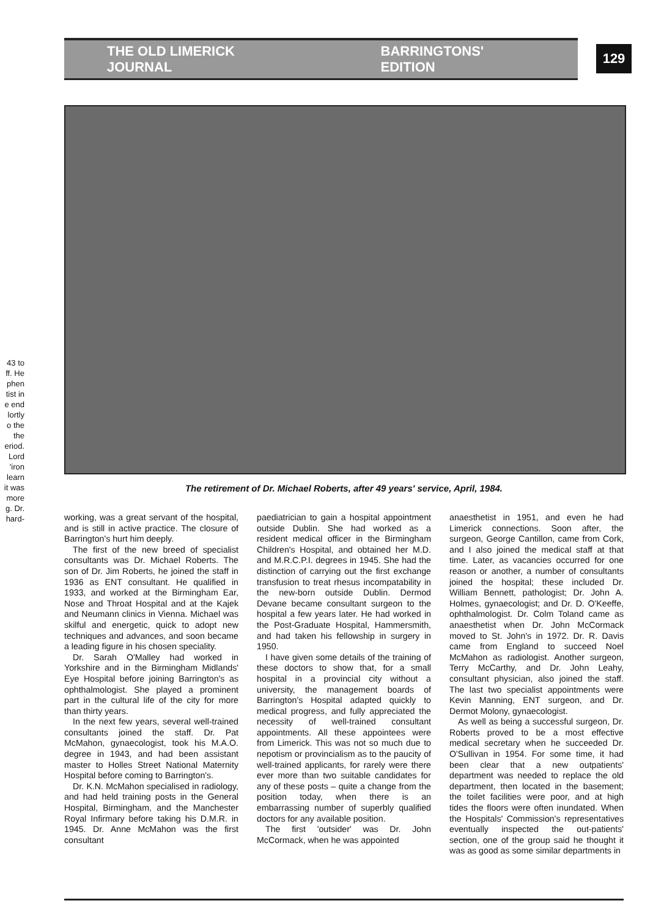43 to
ff. He
phen
tist in
e end
lortly
o the
the
eriod.
Lord
'iron
learn
it was
more
g. Dr.
hard-
THE OLD LIMERICK JOURNAL BARRINGTONS' EDITION
129
The retirement of Dr. Michael Roberts, after 49 years' service, April, 1984.
working, was a great servant of the hospital, and is still in active practice. The closure of Barrington's hurt him deeply.
The first of the new breed of specialist consultants was Dr. Michael Roberts. The son of Dr. Jim Roberts, he joined the staff in 1936 as ENT consultant. He qualified in 1933, and worked at the Birmingham Ear, Nose and Throat Hospital and at the Kajek and Neumann clinics in Vienna. Michael was skilful and energetic, quick to adopt new techniques and advances, and soon became a leading figure in his chosen speciality.
Dr. Sarah O'Malley had worked in Yorkshire and in the Birmingham Midlands' Eye Hospital before joining Barrington's as ophthalmologist. She played a prominent part in the cultural life of the city for more than thirty years.
In the next few years, several well-trained consultants joined the staff. Dr. Pat McMahon, gynaecologist, took his M.A.O. degree in 1943, and had been assistant master to Holles Street National Maternity Hospital before coming to Barrington's.
Dr. K.N. McMahon specialised in radiology, and had held training posts in the General Hospital, Birmingham, and the Manchester Royal Infirmary before taking his D.M.R. in 1945. Dr. Anne McMahon was the first consultant
paediatrician to gain a hospital appointment outside Dublin. She had worked as a resident medical officer in the Birmingham Children's Hospital, and obtained her M.D. and M.R.C.P.I. degrees in 1945. She had the distinction of carrying out the first exchange transfusion to treat rhesus incompatability in the new-born outside Dublin. Dermod Devane became consultant surgeon to the hospital a few years later. He had worked in the Post-Graduate Hospital, Hammersmith, and had taken his fellowship in surgery in 1950.
I have given some details of the training of these doctors to show that, for a small hospital in a provincial city without a university, the management boards of Barrington's Hospital adapted quickly to medical progress, and fully appreciated the necessity of well-trained consultant appointments. All these appointees were from Limerick. This was not so much due to nepotism or provincialism as to the paucity of well-trained applicants, for rarely were there ever more than two suitable candidates for any of these posts – quite a change from the position today, when there is an embarrassing number of superbly qualified doctors for any available position.
The first 'outsider' was Dr. John McCormack, when he was appointed
anaesthetist in 1951, and even he had Limerick connections. Soon after, the surgeon, George Cantillon, came from Cork, and I also joined the medical staff at that time. Later, as vacancies occurred for one reason or another, a number of consultants joined the hospital; these included Dr. William Bennett, pathologist; Dr. John A. Holmes, gynaecologist; and Dr. D. O'Keeffe, ophthalmologist. Dr. Colm Toland came as anaesthetist when Dr. John McCormack moved to St. John's in 1972. Dr. R. Davis came from England to succeed Noel McMahon as radiologist. Another surgeon, Terry McCarthy, and Dr. John Leahy, consultant physician, also joined the staff. The last two specialist appointments were Kevin Manning, ENT surgeon, and Dr. Dermot Molony, gynaecologist.
As well as being a successful surgeon, Dr. Roberts proved to be a most effective medical secretary when he succeeded Dr. O'Sullivan in 1954. For some time, it had been clear that a new outpatients' department was needed to replace the old department, then located in the basement; the toilet facilities were poor, and at high tides the floors were often inundated. When the Hospitals' Commission's representatives eventually inspected the out-patients' section, one of the group said he thought it was as good as some similar departments in